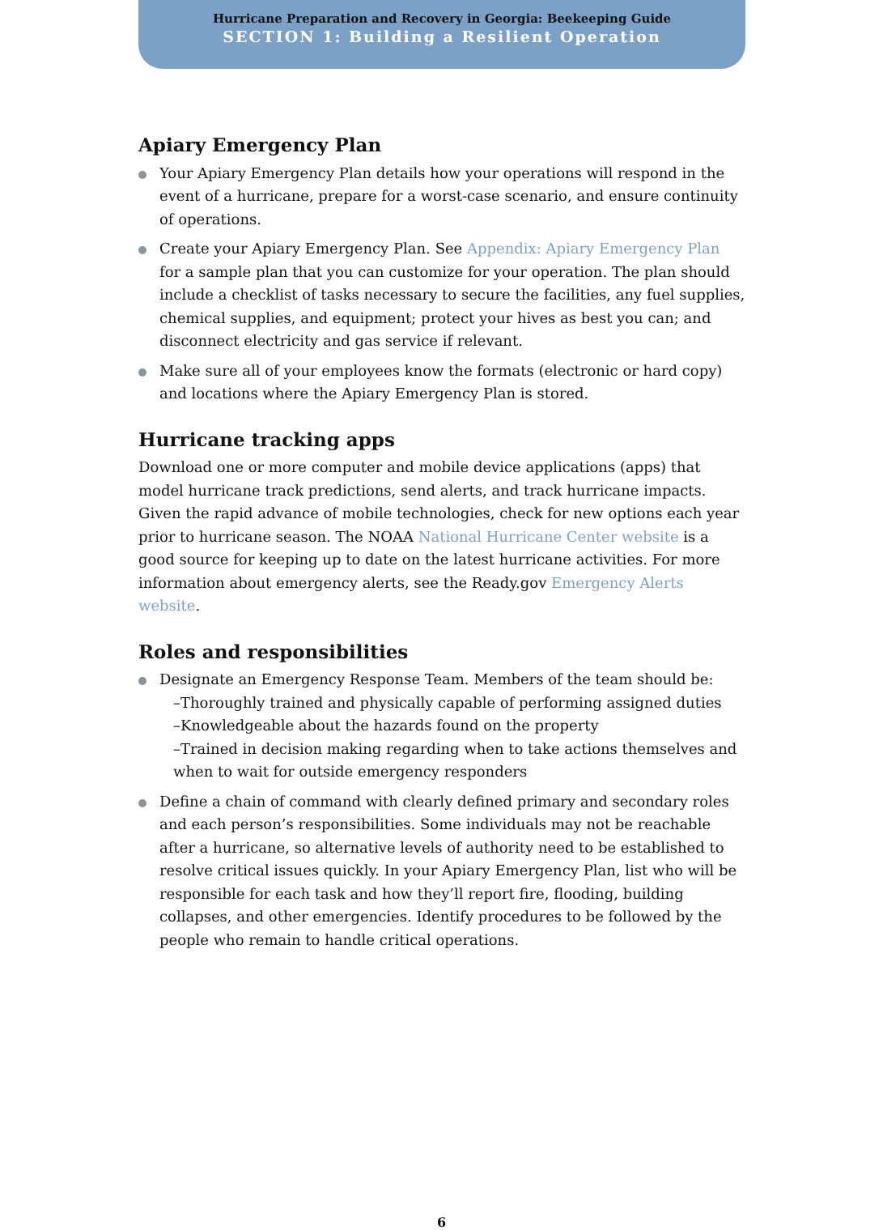Hurricane Preparation and Recovery in Georgia: Beekeeping Guide
SECTION 1: Building a Resilient Operation
Apiary Emergency Plan
Your Apiary Emergency Plan details how your operations will respond in the event of a hurricane, prepare for a worst-case scenario, and ensure continuity of operations.
Create your Apiary Emergency Plan. See Appendix: Apiary Emergency Plan for a sample plan that you can customize for your operation. The plan should include a checklist of tasks necessary to secure the facilities, any fuel supplies, chemical supplies, and equipment; protect your hives as best you can; and disconnect electricity and gas service if relevant.
Make sure all of your employees know the formats (electronic or hard copy) and locations where the Apiary Emergency Plan is stored.
Hurricane tracking apps
Download one or more computer and mobile device applications (apps) that model hurricane track predictions, send alerts, and track hurricane impacts. Given the rapid advance of mobile technologies, check for new options each year prior to hurricane season. The NOAA National Hurricane Center website is a good source for keeping up to date on the latest hurricane activities. For more information about emergency alerts, see the Ready.gov Emergency Alerts website.
Roles and responsibilities
Designate an Emergency Response Team. Members of the team should be:
–Thoroughly trained and physically capable of performing assigned duties
–Knowledgeable about the hazards found on the property
–Trained in decision making regarding when to take actions themselves and when to wait for outside emergency responders
Define a chain of command with clearly defined primary and secondary roles and each person’s responsibilities. Some individuals may not be reachable after a hurricane, so alternative levels of authority need to be established to resolve critical issues quickly. In your Apiary Emergency Plan, list who will be responsible for each task and how they’ll report fire, flooding, building collapses, and other emergencies. Identify procedures to be followed by the people who remain to handle critical operations.
6